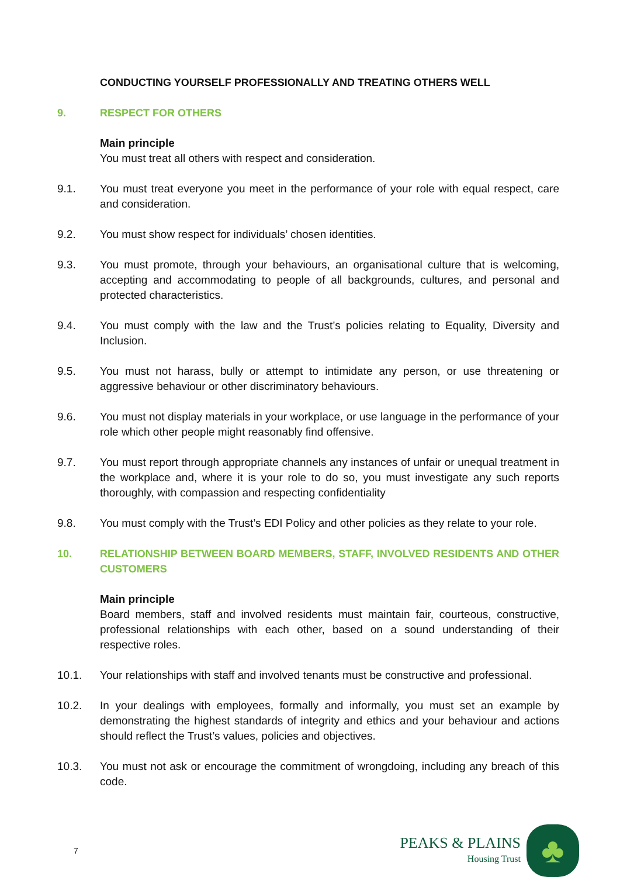CONDUCTING YOURSELF PROFESSIONALLY AND TREATING OTHERS WELL
9. RESPECT FOR OTHERS
Main principle
You must treat all others with respect and consideration.
9.1. You must treat everyone you meet in the performance of your role with equal respect, care and consideration.
9.2. You must show respect for individuals’ chosen identities.
9.3. You must promote, through your behaviours, an organisational culture that is welcoming, accepting and accommodating to people of all backgrounds, cultures, and personal and protected characteristics.
9.4. You must comply with the law and the Trust’s policies relating to Equality, Diversity and Inclusion.
9.5. You must not harass, bully or attempt to intimidate any person, or use threatening or aggressive behaviour or other discriminatory behaviours.
9.6. You must not display materials in your workplace, or use language in the performance of your role which other people might reasonably find offensive.
9.7. You must report through appropriate channels any instances of unfair or unequal treatment in the workplace and, where it is your role to do so, you must investigate any such reports thoroughly, with compassion and respecting confidentiality
9.8. You must comply with the Trust’s EDI Policy and other policies as they relate to your role.
10. RELATIONSHIP BETWEEN BOARD MEMBERS, STAFF, INVOLVED RESIDENTS AND OTHER CUSTOMERS
Main principle
Board members, staff and involved residents must maintain fair, courteous, constructive, professional relationships with each other, based on a sound understanding of their respective roles.
10.1. Your relationships with staff and involved tenants must be constructive and professional.
10.2. In your dealings with employees, formally and informally, you must set an example by demonstrating the highest standards of integrity and ethics and your behaviour and actions should reflect the Trust’s values, policies and objectives.
10.3. You must not ask or encourage the commitment of wrongdoing, including any breach of this code.
7
PEAKS & PLAINS
Housing Trust
♣